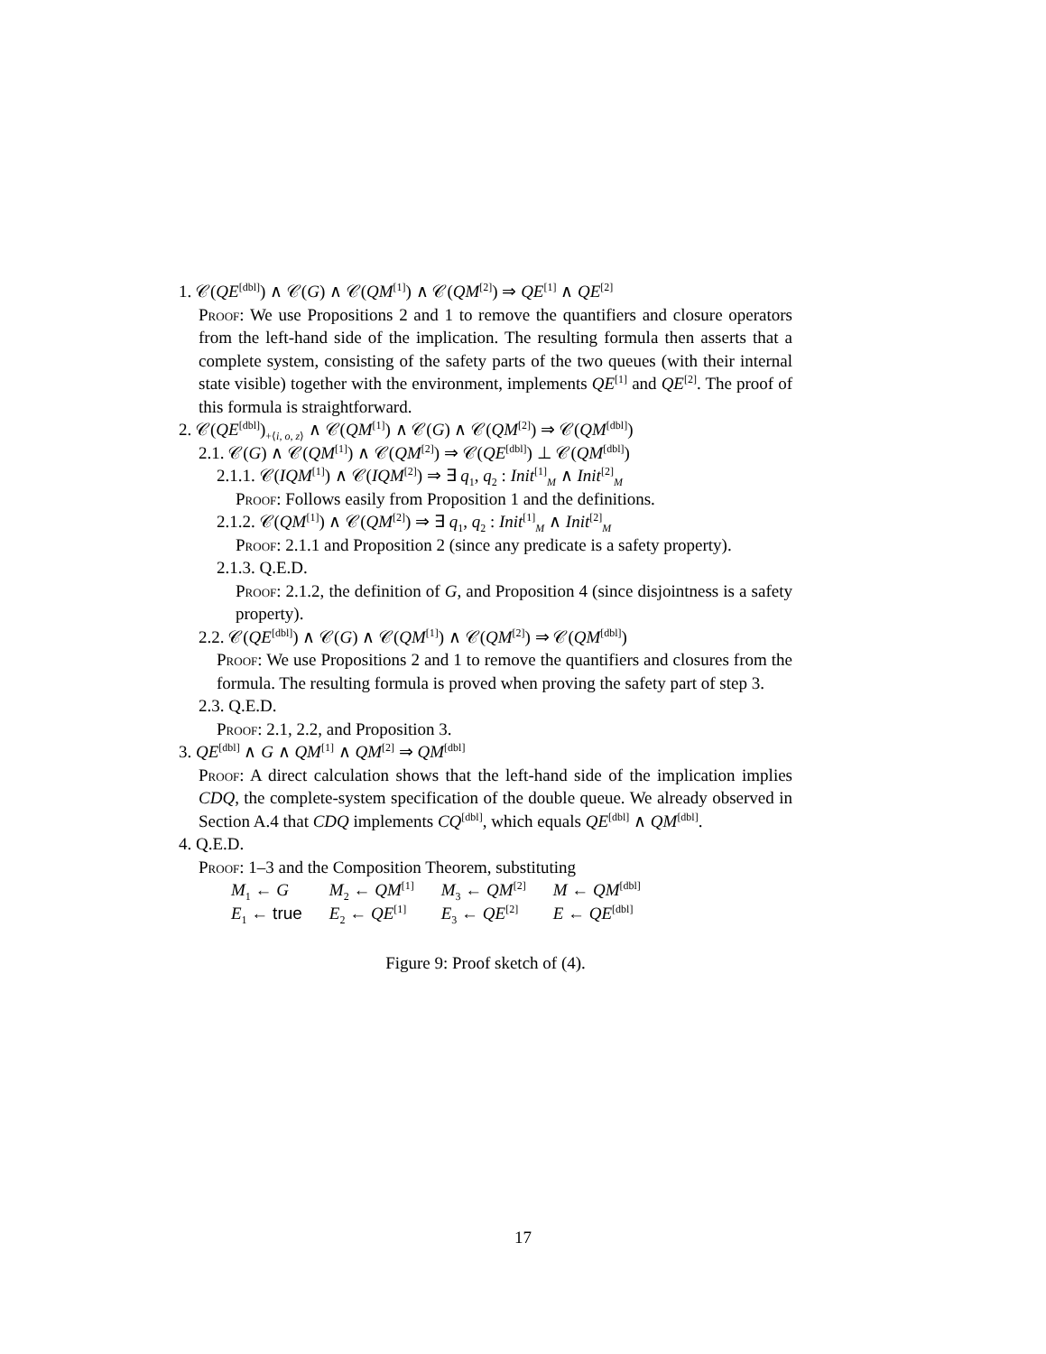1. 𝒞(QE<sup>[dbl]</sup>) ∧ 𝒞(G) ∧ 𝒞(QM<sup>[1]</sup>) ∧ 𝒞(QM<sup>[2]</sup>) ⇒ QE<sup>[1]</sup> ∧ QE<sup>[2]</sup>
Proof: We use Propositions 2 and 1 to remove the quantifiers and closure operators from the left-hand side of the implication. The resulting formula then asserts that a complete system, consisting of the safety parts of the two queues (with their internal state visible) together with the environment, implements QE<sup>[1]</sup> and QE<sup>[2]</sup>. The proof of this formula is straightforward.
2. 𝒞(QE<sup>[dbl]</sup>)<sub>+⟨i, o, z⟩</sub> ∧ 𝒞(QM<sup>[1]</sup>) ∧ 𝒞(G) ∧ 𝒞(QM<sup>[2]</sup>) ⇒ 𝒞(QM<sup>[dbl]</sup>)
2.1. 𝒞(G) ∧ 𝒞(QM<sup>[1]</sup>) ∧ 𝒞(QM<sup>[2]</sup>) ⇒ 𝒞(QE<sup>[dbl]</sup>) ⊥ 𝒞(QM<sup>[dbl]</sup>)
2.1.1. 𝒞(IQM<sup>[1]</sup>) ∧ 𝒞(IQM<sup>[2]</sup>) ⇒ ∃ q<sub>1</sub>, q<sub>2</sub> : Init<sup>[1]</sup><sub>M</sub> ∧ Init<sup>[2]</sup><sub>M</sub>
Proof: Follows easily from Proposition 1 and the definitions.
2.1.2. 𝒞(QM<sup>[1]</sup>) ∧ 𝒞(QM<sup>[2]</sup>) ⇒ ∃ q<sub>1</sub>, q<sub>2</sub> : Init<sup>[1]</sup><sub>M</sub> ∧ Init<sup>[2]</sup><sub>M</sub>
Proof: 2.1.1 and Proposition 2 (since any predicate is a safety property).
2.1.3. Q.E.D.
Proof: 2.1.2, the definition of G, and Proposition 4 (since disjointness is a safety property).
2.2. 𝒞(QE<sup>[dbl]</sup>) ∧ 𝒞(G) ∧ 𝒞(QM<sup>[1]</sup>) ∧ 𝒞(QM<sup>[2]</sup>) ⇒ 𝒞(QM<sup>[dbl]</sup>)
Proof: We use Propositions 2 and 1 to remove the quantifiers and closures from the formula. The resulting formula is proved when proving the safety part of step 3.
2.3. Q.E.D.
Proof: 2.1, 2.2, and Proposition 3.
3. QE<sup>[dbl]</sup> ∧ G ∧ QM<sup>[1]</sup> ∧ QM<sup>[2]</sup> ⇒ QM<sup>[dbl]</sup>
Proof: A direct calculation shows that the left-hand side of the implication implies CDQ, the complete-system specification of the double queue. We already observed in Section A.4 that CDQ implements CQ<sup>[dbl]</sup>, which equals QE<sup>[dbl]</sup> ∧ QM<sup>[dbl]</sup>.
4. Q.E.D.
Proof: 1–3 and the Composition Theorem, substituting
| M<sub>1</sub> ← G | M<sub>2</sub> ← QM<sup>[1]</sup> | M<sub>3</sub> ← QM<sup>[2]</sup> | M ← QM<sup>[dbl]</sup> |
| E<sub>1</sub> ← true | E<sub>2</sub> ← QE<sup>[1]</sup> | E<sub>3</sub> ← QE<sup>[2]</sup> | E ← QE<sup>[dbl]</sup> |
Figure 9: Proof sketch of (4).
17